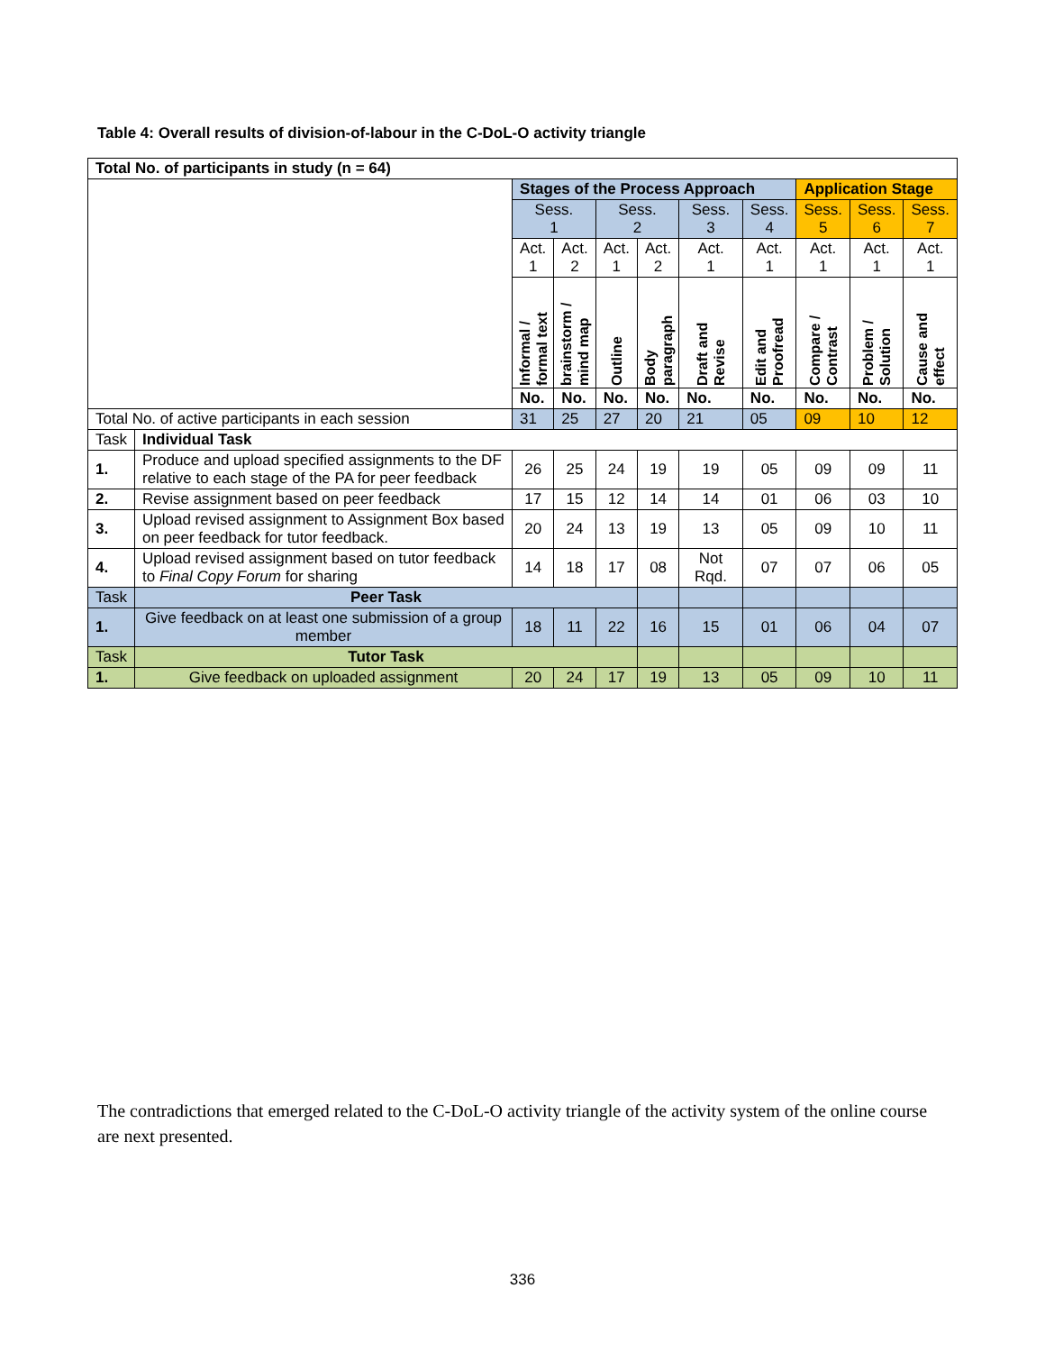Table 4: Overall results of division-of-labour in the C-DoL-O activity triangle
| Total No. of participants in study (n = 64) | | | | | | | | | | |
| --- | --- | --- | --- | --- | --- | --- | --- | --- | --- | --- |
| | | Stages of the Process Approach | | | | | | Application Stage | | |
| | | Sess. 1 | | Sess. 2 | | Sess. 3 | Sess. 4 | Sess. 5 | Sess. 6 | Sess. 7 |
| | | Act. 1 | Act. 2 | Act. 1 | Act. 2 | Act. 1 | Act. 1 | Act. 1 | Act. 1 | Act. 1 |
| | | Informal / formal text | brainstorm / mind map | Outline | Body paragraph | Draft and Revise | Edit and Proofread | Compare / Contrast | Problem / Solution | Cause and effect |
| | | No. | No. | No. | No. | No. | No. | No. | No. | No. |
| Total No. of active participants in each session | | 31 | 25 | 27 | 20 | 21 | 05 | 09 | 10 | 12 |
| Task | Individual Task | | | | | | | | | |
| 1. | Produce and upload specified assignments to the DF relative to each stage of the PA for peer feedback | 26 | 25 | 24 | 19 | 19 | 05 | 09 | 09 | 11 |
| 2. | Revise assignment based on peer feedback | 17 | 15 | 12 | 14 | 14 | 01 | 06 | 03 | 10 |
| 3. | Upload revised assignment to Assignment Box based on peer feedback for tutor feedback. | 20 | 24 | 13 | 19 | 13 | 05 | 09 | 10 | 11 |
| 4. | Upload revised assignment based on tutor feedback to Final Copy Forum for sharing | 14 | 18 | 17 | 08 | Not Rqd. | 07 | 07 | 06 | 05 |
| Task | Peer Task | | | | | | | | | |
| 1. | Give feedback on at least one submission of a group member | 18 | 11 | 22 | 16 | 15 | 01 | 06 | 04 | 07 |
| Task | Tutor Task | | | | | | | | | |
| 1. | Give feedback on uploaded assignment | 20 | 24 | 17 | 19 | 13 | 05 | 09 | 10 | 11 |
The contradictions that emerged related to the C-DoL-O activity triangle of the activity system of the online course are next presented.
336